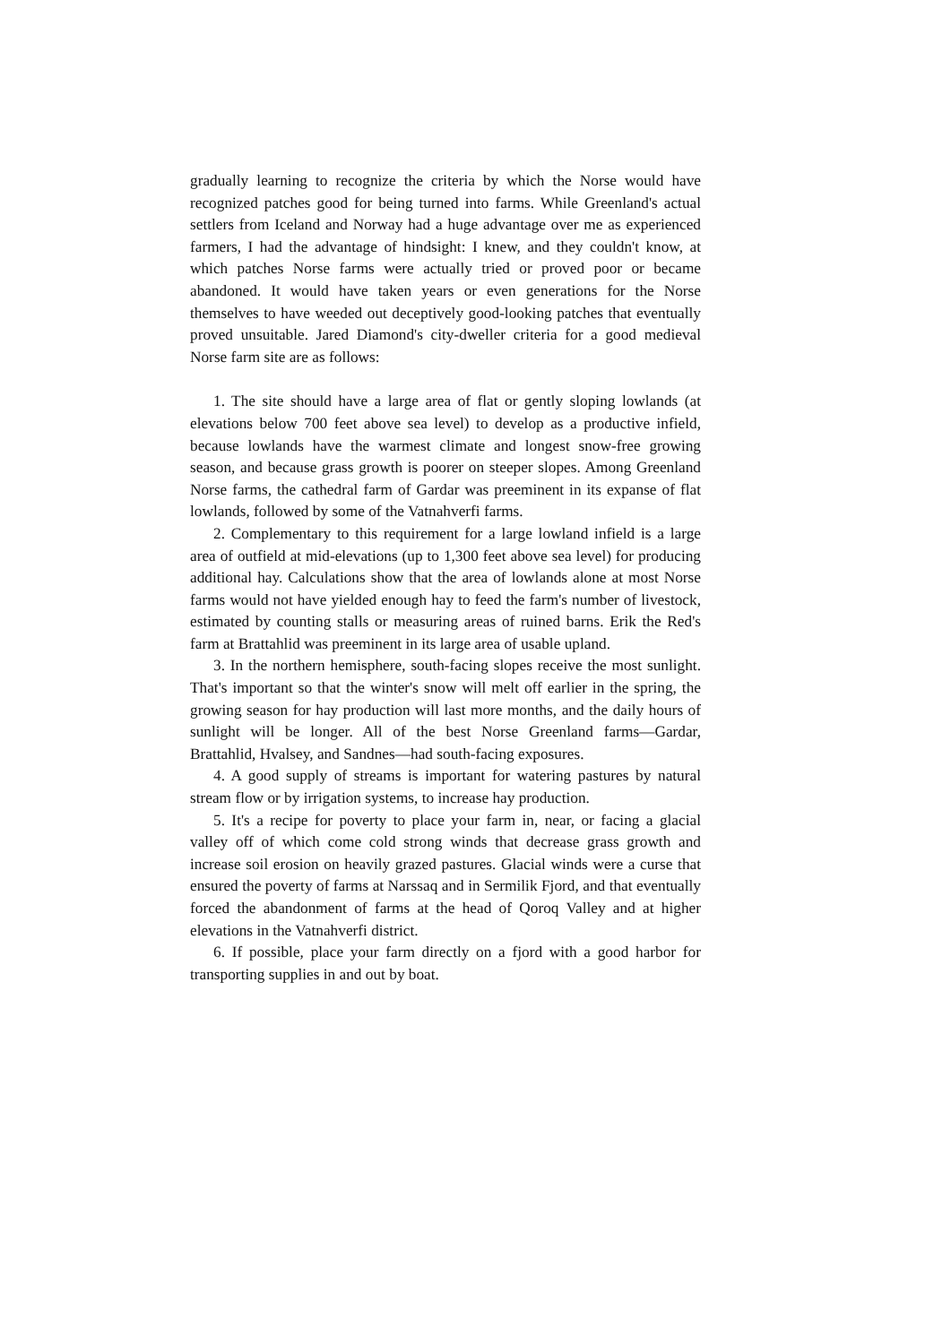gradually learning to recognize the criteria by which the Norse would have recognized patches good for being turned into farms. While Greenland's actual settlers from Iceland and Norway had a huge advantage over me as experienced farmers, I had the advantage of hindsight: I knew, and they couldn't know, at which patches Norse farms were actually tried or proved poor or became abandoned. It would have taken years or even generations for the Norse themselves to have weeded out deceptively good-looking patches that eventually proved unsuitable. Jared Diamond's city-dweller criteria for a good medieval Norse farm site are as follows:
1. The site should have a large area of flat or gently sloping lowlands (at elevations below 700 feet above sea level) to develop as a productive infield, because lowlands have the warmest climate and longest snow-free growing season, and because grass growth is poorer on steeper slopes. Among Greenland Norse farms, the cathedral farm of Gardar was preeminent in its expanse of flat lowlands, followed by some of the Vatnahverfi farms.
2. Complementary to this requirement for a large lowland infield is a large area of outfield at mid-elevations (up to 1,300 feet above sea level) for producing additional hay. Calculations show that the area of lowlands alone at most Norse farms would not have yielded enough hay to feed the farm's number of livestock, estimated by counting stalls or measuring areas of ruined barns. Erik the Red's farm at Brattahlid was preeminent in its large area of usable upland.
3. In the northern hemisphere, south-facing slopes receive the most sunlight. That's important so that the winter's snow will melt off earlier in the spring, the growing season for hay production will last more months, and the daily hours of sunlight will be longer. All of the best Norse Greenland farms—Gardar, Brattahlid, Hvalsey, and Sandnes—had south-facing exposures.
4. A good supply of streams is important for watering pastures by natural stream flow or by irrigation systems, to increase hay production.
5. It's a recipe for poverty to place your farm in, near, or facing a glacial valley off of which come cold strong winds that decrease grass growth and increase soil erosion on heavily grazed pastures. Glacial winds were a curse that ensured the poverty of farms at Narssaq and in Sermilik Fjord, and that eventually forced the abandonment of farms at the head of Qoroq Valley and at higher elevations in the Vatnahverfi district.
6. If possible, place your farm directly on a fjord with a good harbor for transporting supplies in and out by boat.